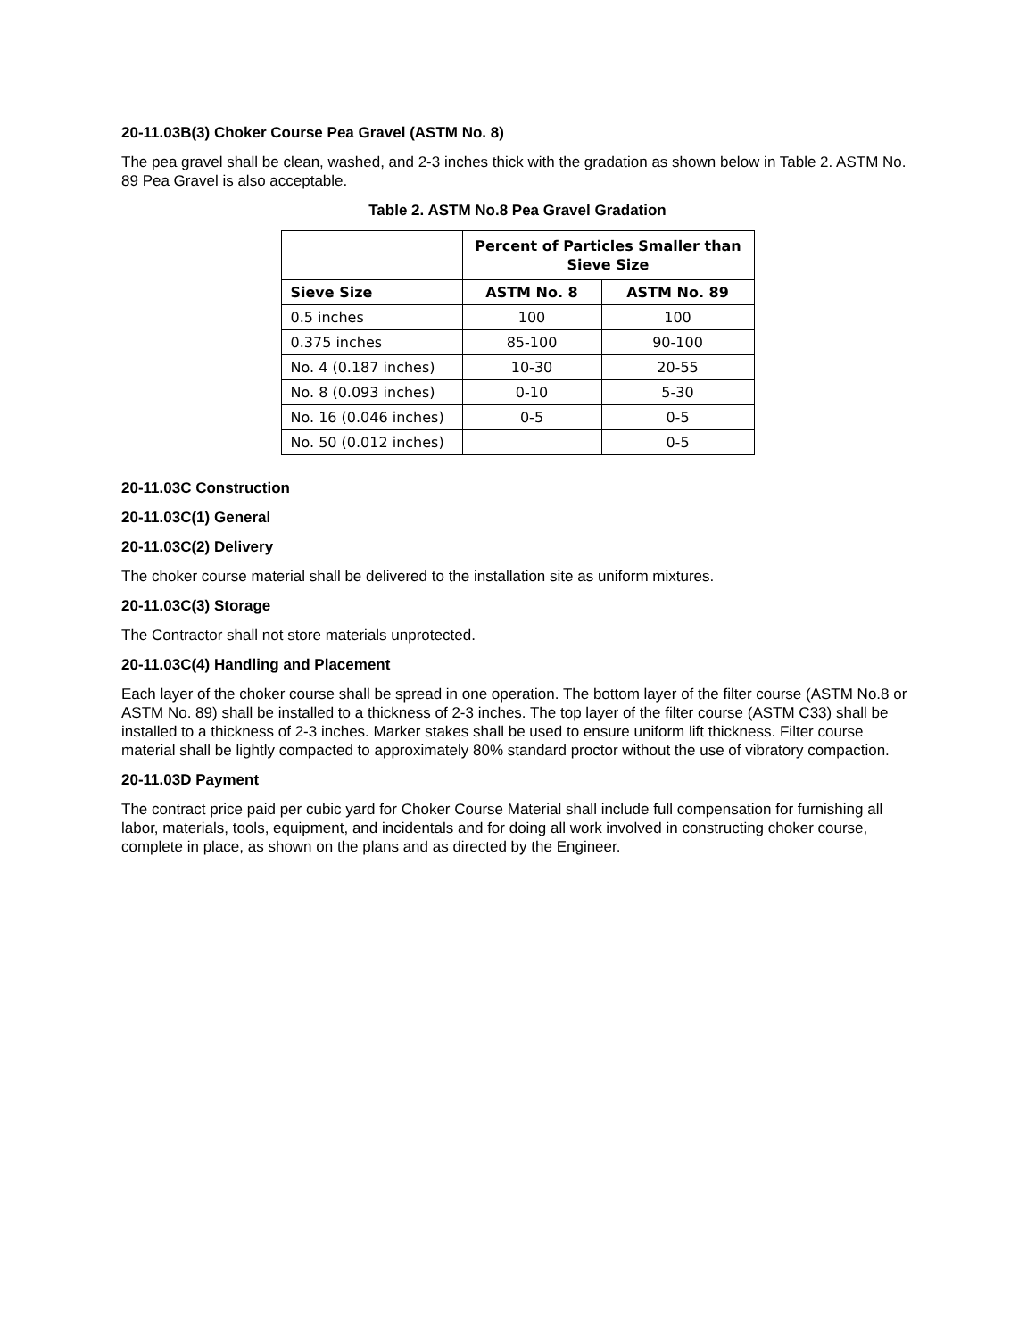20-11.03B(3) Choker Course Pea Gravel (ASTM No. 8)
The pea gravel shall be clean, washed, and 2-3 inches thick with the gradation as shown below in Table 2. ASTM No. 89 Pea Gravel is also acceptable.
Table 2. ASTM No.8 Pea Gravel Gradation
| | Percent of Particles Smaller than Sieve Size | |
| --- | --- | --- |
| Sieve Size | ASTM No. 8 | ASTM No. 89 |
| 0.5 inches | 100 | 100 |
| 0.375 inches | 85-100 | 90-100 |
| No. 4 (0.187 inches) | 10-30 | 20-55 |
| No. 8 (0.093 inches) | 0-10 | 5-30 |
| No. 16 (0.046 inches) | 0-5 | 0-5 |
| No. 50 (0.012 inches) | | 0-5 |
20-11.03C Construction
20-11.03C(1) General
20-11.03C(2) Delivery
The choker course material shall be delivered to the installation site as uniform mixtures.
20-11.03C(3) Storage
The Contractor shall not store materials unprotected.
20-11.03C(4) Handling and Placement
Each layer of the choker course shall be spread in one operation. The bottom layer of the filter course (ASTM No.8 or ASTM No. 89) shall be installed to a thickness of 2-3 inches. The top layer of the filter course (ASTM C33) shall be installed to a thickness of 2-3 inches. Marker stakes shall be used to ensure uniform lift thickness. Filter course material shall be lightly compacted to approximately 80% standard proctor without the use of vibratory compaction.
20-11.03D Payment
The contract price paid per cubic yard for Choker Course Material shall include full compensation for furnishing all labor, materials, tools, equipment, and incidentals and for doing all work involved in constructing choker course, complete in place, as shown on the plans and as directed by the Engineer.